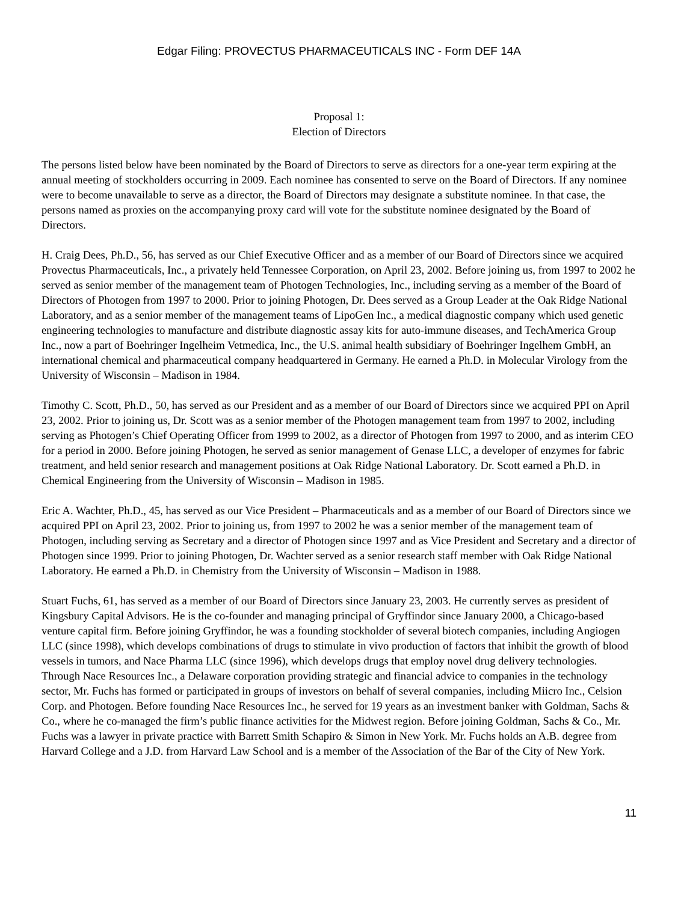Edgar Filing: PROVECTUS PHARMACEUTICALS INC - Form DEF 14A
Proposal 1:
Election of Directors
The persons listed below have been nominated by the Board of Directors to serve as directors for a one-year term expiring at the annual meeting of stockholders occurring in 2009. Each nominee has consented to serve on the Board of Directors. If any nominee were to become unavailable to serve as a director, the Board of Directors may designate a substitute nominee. In that case, the persons named as proxies on the accompanying proxy card will vote for the substitute nominee designated by the Board of Directors.
H. Craig Dees, Ph.D., 56, has served as our Chief Executive Officer and as a member of our Board of Directors since we acquired Provectus Pharmaceuticals, Inc., a privately held Tennessee Corporation, on April 23, 2002. Before joining us, from 1997 to 2002 he served as senior member of the management team of Photogen Technologies, Inc., including serving as a member of the Board of Directors of Photogen from 1997 to 2000. Prior to joining Photogen, Dr. Dees served as a Group Leader at the Oak Ridge National Laboratory, and as a senior member of the management teams of LipoGen Inc., a medical diagnostic company which used genetic engineering technologies to manufacture and distribute diagnostic assay kits for auto-immune diseases, and TechAmerica Group Inc., now a part of Boehringer Ingelheim Vetmedica, Inc., the U.S. animal health subsidiary of Boehringer Ingelhem GmbH, an international chemical and pharmaceutical company headquartered in Germany. He earned a Ph.D. in Molecular Virology from the University of Wisconsin – Madison in 1984.
Timothy C. Scott, Ph.D., 50, has served as our President and as a member of our Board of Directors since we acquired PPI on April 23, 2002. Prior to joining us, Dr. Scott was as a senior member of the Photogen management team from 1997 to 2002, including serving as Photogen’s Chief Operating Officer from 1999 to 2002, as a director of Photogen from 1997 to 2000, and as interim CEO for a period in 2000. Before joining Photogen, he served as senior management of Genase LLC, a developer of enzymes for fabric treatment, and held senior research and management positions at Oak Ridge National Laboratory. Dr. Scott earned a Ph.D. in Chemical Engineering from the University of Wisconsin – Madison in 1985.
Eric A. Wachter, Ph.D., 45, has served as our Vice President – Pharmaceuticals and as a member of our Board of Directors since we acquired PPI on April 23, 2002. Prior to joining us, from 1997 to 2002 he was a senior member of the management team of Photogen, including serving as Secretary and a director of Photogen since 1997 and as Vice President and Secretary and a director of Photogen since 1999. Prior to joining Photogen, Dr. Wachter served as a senior research staff member with Oak Ridge National Laboratory. He earned a Ph.D. in Chemistry from the University of Wisconsin – Madison in 1988.
Stuart Fuchs, 61, has served as a member of our Board of Directors since January 23, 2003. He currently serves as president of Kingsbury Capital Advisors. He is the co-founder and managing principal of Gryffindor since January 2000, a Chicago-based venture capital firm. Before joining Gryffindor, he was a founding stockholder of several biotech companies, including Angiogen LLC (since 1998), which develops combinations of drugs to stimulate in vivo production of factors that inhibit the growth of blood vessels in tumors, and Nace Pharma LLC (since 1996), which develops drugs that employ novel drug delivery technologies. Through Nace Resources Inc., a Delaware corporation providing strategic and financial advice to companies in the technology sector, Mr. Fuchs has formed or participated in groups of investors on behalf of several companies, including Miicro Inc., Celsion Corp. and Photogen. Before founding Nace Resources Inc., he served for 19 years as an investment banker with Goldman, Sachs & Co., where he co-managed the firm’s public finance activities for the Midwest region. Before joining Goldman, Sachs & Co., Mr. Fuchs was a lawyer in private practice with Barrett Smith Schapiro & Simon in New York. Mr. Fuchs holds an A.B. degree from Harvard College and a J.D. from Harvard Law School and is a member of the Association of the Bar of the City of New York.
11